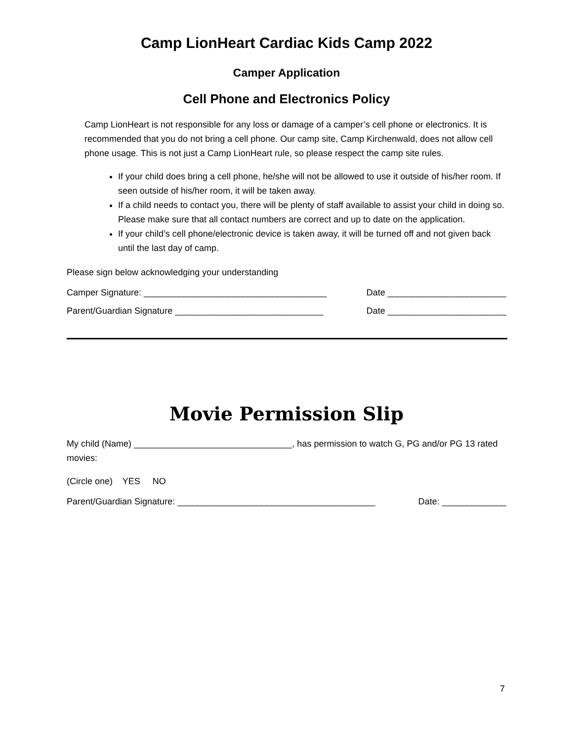Camp LionHeart Cardiac Kids Camp 2022
Camper Application
Cell Phone and Electronics Policy
Camp LionHeart is not responsible for any loss or damage of a camper’s cell phone or electronics. It is recommended that you do not bring a cell phone. Our camp site, Camp Kirchenwald, does not allow cell phone usage. This is not just a Camp LionHeart rule, so please respect the camp site rules.
If your child does bring a cell phone, he/she will not be allowed to use it outside of his/her room. If seen outside of his/her room, it will be taken away.
If a child needs to contact you, there will be plenty of staff available to assist your child in doing so. Please make sure that all contact numbers are correct and up to date on the application.
If your child’s cell phone/electronic device is taken away, it will be turned off and not given back until the last day of camp.
Please sign below acknowledging your understanding
Camper Signature: _____________________________________ Date ________________________
Parent/Guardian Signature ______________________________ Date ________________________
Movie Permission Slip
My child (Name) ________________________________, has permission to watch G, PG and/or PG 13 rated movies:
(Circle one) YES NO
Parent/Guardian Signature: ________________________________________ Date: _____________
7